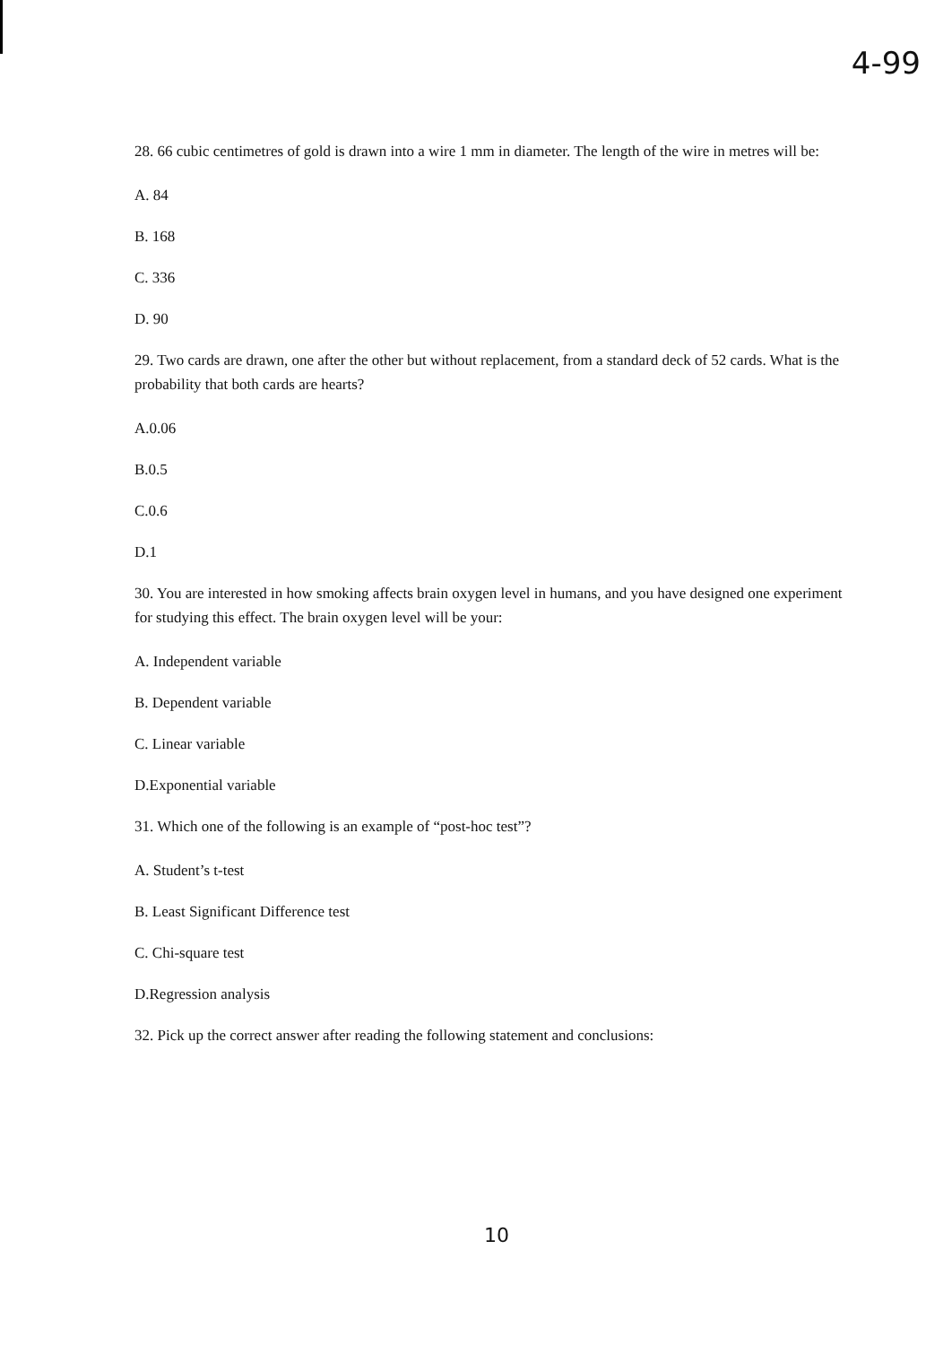4-99
28. 66 cubic centimetres of gold is drawn into a wire 1 mm in diameter. The length of the wire in metres will be:
A. 84
B. 168
C. 336
D. 90
29. Two cards are drawn, one after the other but without replacement, from a standard deck of 52 cards. What is the probability that both cards are hearts?
A.0.06
B.0.5
C.0.6
D.1
30. You are interested in how smoking affects brain oxygen level in humans, and you have designed one experiment for studying this effect. The brain oxygen level will be your:
A. Independent variable
B. Dependent variable
C. Linear variable
D.Exponential variable
31. Which one of the following is an example of “post-hoc test”?
A. Student’s t-test
B. Least Significant Difference test
C. Chi-square test
D.Regression analysis
32. Pick up the correct answer after reading the following statement and conclusions:
10